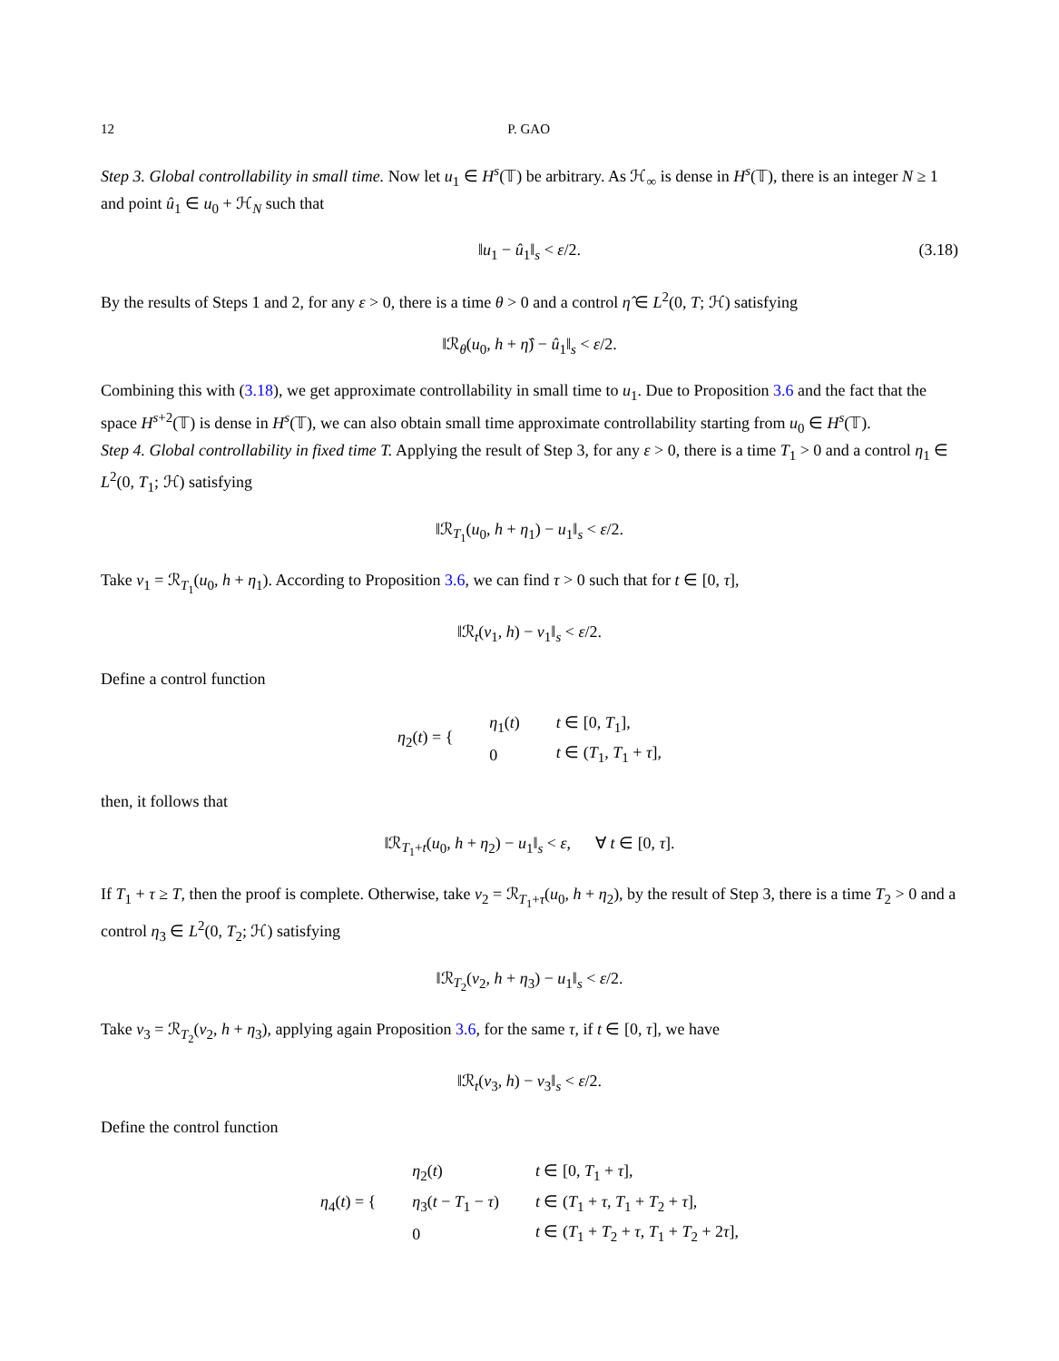12 P. GAO
Step 3. Global controllability in small time. Now let u<sub>1</sub> ∈ H<sup>s</sup>(𝕋) be arbitrary. As ℋ<sub>∞</sub> is dense in H<sup>s</sup>(𝕋), there is an integer N ≥ 1 and point û<sub>1</sub> ∈ u<sub>0</sub> + ℋ<sub>N</sub> such that
‖u<sub>1</sub> − û<sub>1</sub>‖<sub>s</sub> < ε/2. (3.18)
By the results of Steps 1 and 2, for any ε > 0, there is a time θ > 0 and a control η̂ ∈ L<sup>2</sup>(0, T; ℋ) satisfying
‖ℛ<sub>θ</sub>(u<sub>0</sub>, h + η̂) − û<sub>1</sub>‖<sub>s</sub> < ε/2.
Combining this with (3.18), we get approximate controllability in small time to u<sub>1</sub>. Due to Proposition 3.6 and the fact that the space H<sup>s+2</sup>(𝕋) is dense in H<sup>s</sup>(𝕋), we can also obtain small time approximate controllability starting from u<sub>0</sub> ∈ H<sup>s</sup>(𝕋).
Step 4. Global controllability in fixed time T. Applying the result of Step 3, for any ε > 0, there is a time T<sub>1</sub> > 0 and a control η<sub>1</sub> ∈ L<sup>2</sup>(0, T<sub>1</sub>; ℋ) satisfying
‖ℛ<sub>T<sub>1</sub></sub>(u<sub>0</sub>, h + η<sub>1</sub>) − u<sub>1</sub>‖<sub>s</sub> < ε/2.
Take v<sub>1</sub> = ℛ<sub>T<sub>1</sub></sub>(u<sub>0</sub>, h + η<sub>1</sub>). According to Proposition 3.6, we can find τ > 0 such that for t ∈ [0, τ],
‖ℛ<sub>t</sub>(v<sub>1</sub>, h) − v<sub>1</sub>‖<sub>s</sub> < ε/2.
Define a control function
| η<sub>2</sub>( t ) = { | η<sub>1</sub>( t ) | t ∈ [0, T<sub>1</sub>], |
| | 0 | t ∈ ( T<sub>1</sub>, T<sub>1</sub> + τ ], |
then, it follows that
‖ℛ<sub>T<sub>1</sub>+t</sub>(u<sub>0</sub>, h + η<sub>2</sub>) − u<sub>1</sub>‖<sub>s</sub> < ε, ∀ t ∈ [0, τ].
If T<sub>1</sub> + τ ≥ T, then the proof is complete. Otherwise, take v<sub>2</sub> = ℛ<sub>T<sub>1</sub>+τ</sub>(u<sub>0</sub>, h + η<sub>2</sub>), by the result of Step 3, there is a time T<sub>2</sub> > 0 and a control η<sub>3</sub> ∈ L<sup>2</sup>(0, T<sub>2</sub>; ℋ) satisfying
‖ℛ<sub>T<sub>2</sub></sub>(v<sub>2</sub>, h + η<sub>3</sub>) − u<sub>1</sub>‖<sub>s</sub> < ε/2.
Take v<sub>3</sub> = ℛ<sub>T<sub>2</sub></sub>(v<sub>2</sub>, h + η<sub>3</sub>), applying again Proposition 3.6, for the same τ, if t ∈ [0, τ], we have
‖ℛ<sub>t</sub>(v<sub>3</sub>, h) − v<sub>3</sub>‖<sub>s</sub> < ε/2.
Define the control function
| η<sub>4</sub>( t ) = { | η<sub>2</sub>( t ) | t ∈ [0, T<sub>1</sub> + τ ], |
| | η<sub>3</sub>( t − T<sub>1</sub> − τ ) | t ∈ ( T<sub>1</sub> + τ , T<sub>1</sub> + T<sub>2</sub> + τ ], |
| | 0 | t ∈ ( T<sub>1</sub> + T<sub>2</sub> + τ , T<sub>1</sub> + T<sub>2</sub> + 2 τ ], |